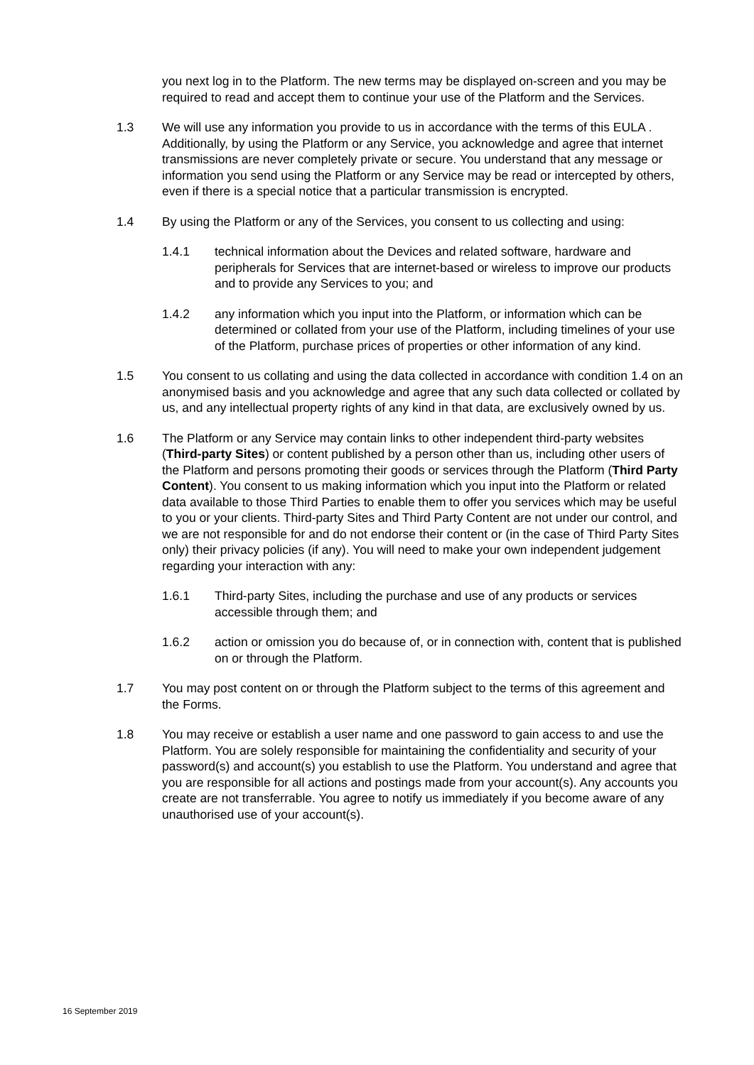you next log in to the Platform. The new terms may be displayed on-screen and you may be required to read and accept them to continue your use of the Platform and the Services.
1.3 We will use any information you provide to us in accordance with the terms of this EULA . Additionally, by using the Platform or any Service, you acknowledge and agree that internet transmissions are never completely private or secure. You understand that any message or information you send using the Platform or any Service may be read or intercepted by others, even if there is a special notice that a particular transmission is encrypted.
1.4 By using the Platform or any of the Services, you consent to us collecting and using:
1.4.1 technical information about the Devices and related software, hardware and peripherals for Services that are internet-based or wireless to improve our products and to provide any Services to you; and
1.4.2 any information which you input into the Platform, or information which can be determined or collated from your use of the Platform, including timelines of your use of the Platform, purchase prices of properties or other information of any kind.
1.5 You consent to us collating and using the data collected in accordance with condition 1.4 on an anonymised basis and you acknowledge and agree that any such data collected or collated by us, and any intellectual property rights of any kind in that data, are exclusively owned by us.
1.6 The Platform or any Service may contain links to other independent third-party websites (Third-party Sites) or content published by a person other than us, including other users of the Platform and persons promoting their goods or services through the Platform (Third Party Content). You consent to us making information which you input into the Platform or related data available to those Third Parties to enable them to offer you services which may be useful to you or your clients. Third-party Sites and Third Party Content are not under our control, and we are not responsible for and do not endorse their content or (in the case of Third Party Sites only) their privacy policies (if any). You will need to make your own independent judgement regarding your interaction with any:
1.6.1 Third-party Sites, including the purchase and use of any products or services accessible through them; and
1.6.2 action or omission you do because of, or in connection with, content that is published on or through the Platform.
1.7 You may post content on or through the Platform subject to the terms of this agreement and the Forms.
1.8 You may receive or establish a user name and one password to gain access to and use the Platform. You are solely responsible for maintaining the confidentiality and security of your password(s) and account(s) you establish to use the Platform. You understand and agree that you are responsible for all actions and postings made from your account(s). Any accounts you create are not transferrable. You agree to notify us immediately if you become aware of any unauthorised use of your account(s).
16 September 2019